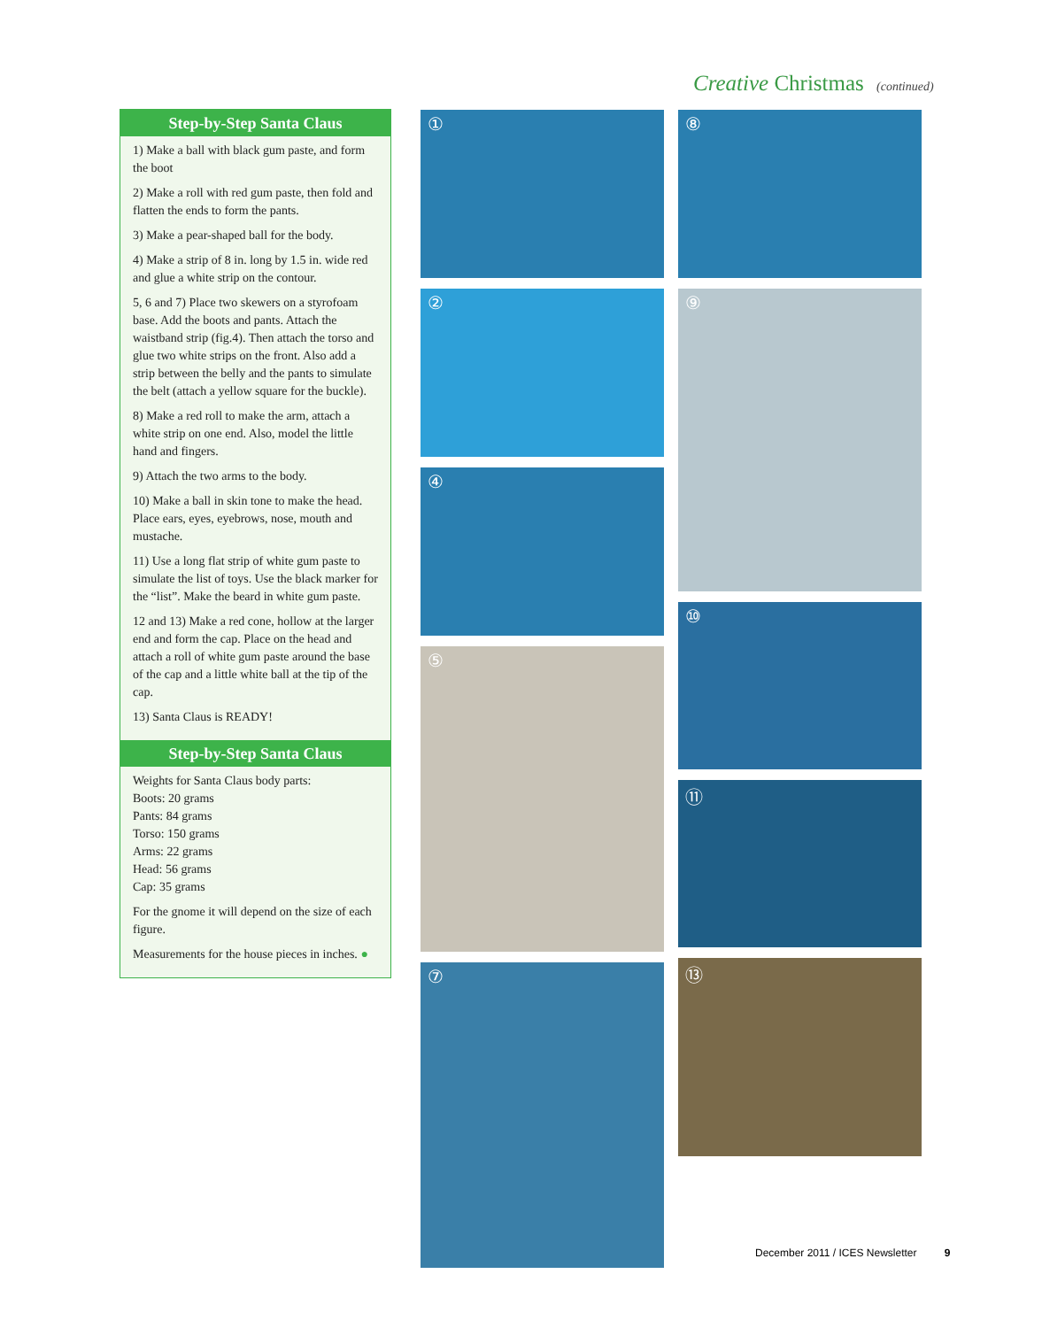Creative Christmas (continued)
Step-by-Step Santa Claus
1) Make a ball with black gum paste, and form the boot
2) Make a roll with red gum paste, then fold and flatten the ends to form the pants.
3) Make a pear-shaped ball for the body.
4) Make a strip of 8 in. long by 1.5 in. wide red and glue a white strip on the contour.
5, 6 and 7) Place two skewers on a styrofoam base. Add the boots and pants. Attach the waistband strip (fig.4). Then attach the torso and glue two white strips on the front. Also add a strip between the belly and the pants to simulate the belt (attach a yellow square for the buckle).
8) Make a red roll to make the arm, attach a white strip on one end. Also, model the little hand and fingers.
9) Attach the two arms to the body.
10) Make a ball in skin tone to make the head. Place ears, eyes, eyebrows, nose, mouth and mustache.
11) Use a long flat strip of white gum paste to simulate the list of toys. Use the black marker for the “list”. Make the beard in white gum paste.
12 and 13) Make a red cone, hollow at the larger end and form the cap. Place on the head and attach a roll of white gum paste around the base of the cap and a little white ball at the tip of the cap.
13) Santa Claus is READY!
Step-by-Step Santa Claus
Weights for Santa Claus body parts:
Boots: 20 grams
Pants: 84 grams
Torso: 150 grams
Arms: 22 grams
Head: 56 grams
Cap: 35 grams
For the gnome it will depend on the size of each figure.
Measurements for the house pieces in inches. ●
①
②
④
⑤
⑦
⑧
⑨
⑩
⑪
⑬
December 2011 / ICES Newsletter 9